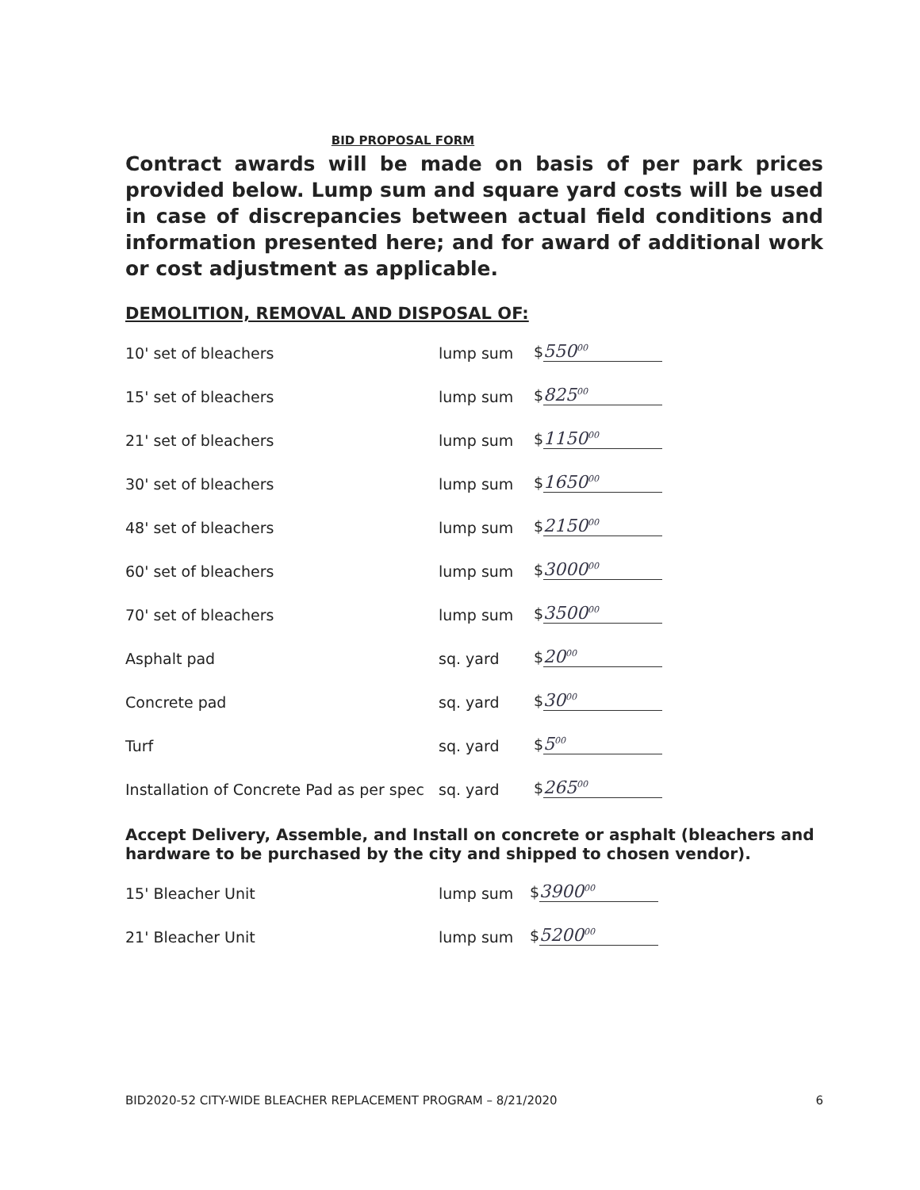BID PROPOSAL FORM
Contract awards will be made on basis of per park prices provided below. Lump sum and square yard costs will be used in case of discrepancies between actual field conditions and information presented here; and for award of additional work or cost adjustment as applicable.
DEMOLITION, REMOVAL AND DISPOSAL OF:
| 10' set of bleachers | lump sum | $ 550<sup>00</sup> |
| 15' set of bleachers | lump sum | $ 825<sup>00</sup> |
| 21' set of bleachers | lump sum | $ 1150<sup>00</sup> |
| 30' set of bleachers | lump sum | $ 1650<sup>00</sup> |
| 48' set of bleachers | lump sum | $ 2150<sup>00</sup> |
| 60' set of bleachers | lump sum | $ 3000<sup>00</sup> |
| 70' set of bleachers | lump sum | $ 3500<sup>00</sup> |
| Asphalt pad | sq. yard | $ 20<sup>00</sup> |
| Concrete pad | sq. yard | $ 30<sup>00</sup> |
| Turf | sq. yard | $ 5<sup>00</sup> |
| Installation of Concrete Pad as per spec | sq. yard | $ 265<sup>00</sup> |
Accept Delivery, Assemble, and Install on concrete or asphalt (bleachers and hardware to be purchased by the city and shipped to chosen vendor).
| 15' Bleacher Unit | lump sum | $ 3900<sup>00</sup> |
| 21' Bleacher Unit | lump sum | $ 5200<sup>00</sup> |
BID2020-52 CITY-WIDE BLEACHER REPLACEMENT PROGRAM – 8/21/2020 6